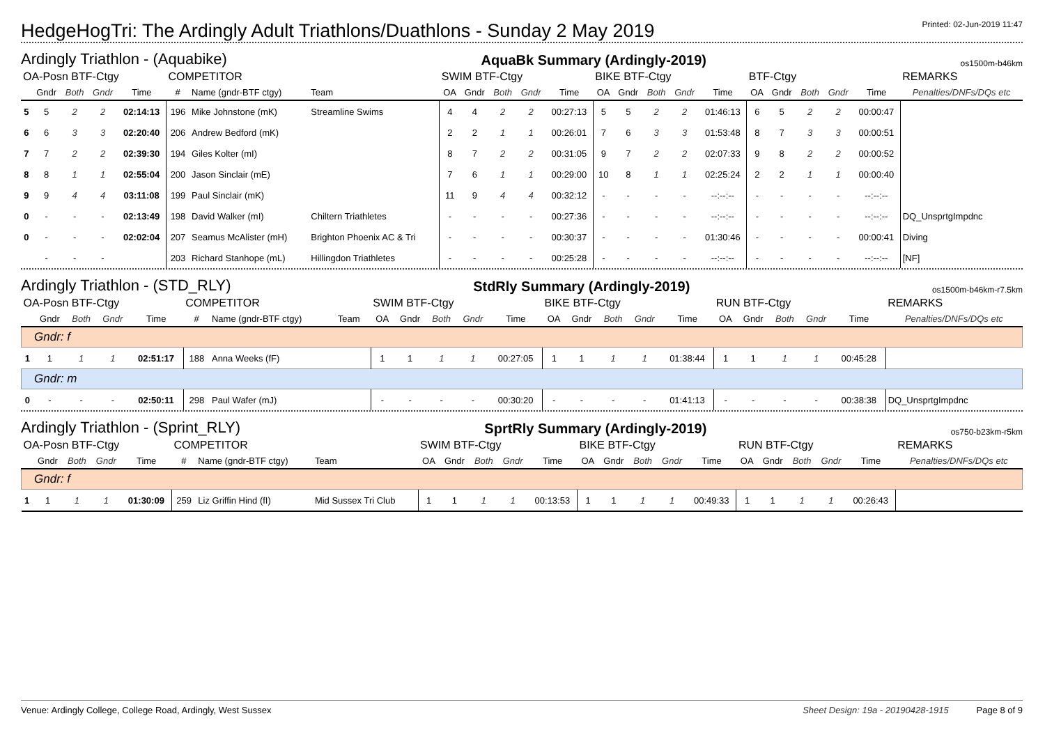HedgeHogTri: The Ardingly Adult Triathlons/Duathlons - Sunday 2 May 2019
Printed: 02-Jun-2019 11:47
Ardingly Triathlon - (Aquabike) AquaBk Summary (Ardingly-2019) os1500m-b46km
| OA-Posn BTF-Ctgy | | | | | COMPETITOR | | | SWIM BTF-Ctgy | | | | | BIKE BTF-Ctgy | | | | | BTF-Ctgy | | | | | REMARKS |
| --- | --- | --- | --- | --- | --- | --- | --- | --- | --- | --- | --- | --- | --- | --- | --- | --- | --- | --- | --- | --- | --- | --- | --- |
| | Gndr | Both | Gndr | Time | # | Name (gndr-BTF ctgy) | Team | OA | Gndr | Both | Gndr | Time | OA | Gndr | Both | Gndr | Time | OA | Gndr | Both | Gndr | Time | Penalties/DNFs/DQs etc |
| 5 | 5 | 2 | 2 | 02:14:13 | 196 | Mike Johnstone (mK) | Streamline Swims | 4 | 4 | 2 | 2 | 00:27:13 | 5 | 5 | 2 | 2 | 01:46:13 | 6 | 5 | 2 | 2 | 00:00:47 | |
| 6 | 6 | 3 | 3 | 02:20:40 | 206 | Andrew Bedford (mK) | | 2 | 2 | 1 | 1 | 00:26:01 | 7 | 6 | 3 | 3 | 01:53:48 | 8 | 7 | 3 | 3 | 00:00:51 | |
| 7 | 7 | 2 | 2 | 02:39:30 | 194 | Giles Kolter (mI) | | 8 | 7 | 2 | 2 | 00:31:05 | 9 | 7 | 2 | 2 | 02:07:33 | 9 | 8 | 2 | 2 | 00:00:52 | |
| 8 | 8 | 1 | 1 | 02:55:04 | 200 | Jason Sinclair (mE) | | 7 | 6 | 1 | 1 | 00:29:00 | 10 | 8 | 1 | 1 | 02:25:24 | 2 | 2 | 1 | 1 | 00:00:40 | |
| 9 | 9 | 4 | 4 | 03:11:08 | 199 | Paul Sinclair (mK) | | 11 | 9 | 4 | 4 | 00:32:12 | - | - | - | - | --:--:-- | - | - | - | - | --:--:-- | |
| 0 | - | - | - | 02:13:49 | 198 | David Walker (mI) | Chiltern Triathletes | - | - | - | - | 00:27:36 | - | - | - | - | --:--:-- | - | - | - | - | --:--:-- | DQ_UnsprtgImpdnc |
| 0 | - | - | - | 02:02:04 | 207 | Seamus McAlister (mH) | Brighton Phoenix AC & Tri | - | - | - | - | 00:30:37 | - | - | - | - | 01:30:46 | - | - | - | - | 00:00:41 | Diving |
| | - | - | - | | 203 | Richard Stanhope (mL) | Hillingdon Triathletes | - | - | - | - | 00:25:28 | - | - | - | - | --:--:-- | - | - | - | - | --:--:-- | [NF] |
Ardingly Triathlon - (STD_RLY) StdRly Summary (Ardingly-2019) os1500m-b46km-r7.5km
| OA-Posn BTF-Ctgy | | | | | COMPETITOR | | | SWIM BTF-Ctgy | | | | | BIKE BTF-Ctgy | | | | | RUN BTF-Ctgy | | | | | REMARKS |
| --- | --- | --- | --- | --- | --- | --- | --- | --- | --- | --- | --- | --- | --- | --- | --- | --- | --- | --- | --- | --- | --- | --- | --- |
| | Gndr | Both | Gndr | Time | # | Name (gndr-BTF ctgy) | Team | OA | Gndr | Both | Gndr | Time | OA | Gndr | Both | Gndr | Time | OA | Gndr | Both | Gndr | Time | Penalties/DNFs/DQs etc |
| Gndr: f | | | | | | | | | | | | | | | | | | | | | | | |
| 1 | 1 | 1 | 1 | 02:51:17 | 188 | Anna Weeks (fF) | | 1 | 1 | 1 | 1 | 00:27:05 | 1 | 1 | 1 | 1 | 01:38:44 | 1 | 1 | 1 | 1 | 00:45:28 | |
| Gndr: m | | | | | | | | | | | | | | | | | | | | | | | |
| 0 | - | - | - | 02:50:11 | 298 | Paul Wafer (mJ) | | - | - | - | - | 00:30:20 | - | - | - | - | 01:41:13 | - | - | - | - | 00:38:38 | DQ_UnsprtgImpdnc |
Ardingly Triathlon - (Sprint_RLY) SprtRly Summary (Ardingly-2019) os750-b23km-r5km
| OA-Posn BTF-Ctgy | | | | | COMPETITOR | | | SWIM BTF-Ctgy | | | | | BIKE BTF-Ctgy | | | | | RUN BTF-Ctgy | | | | | REMARKS |
| --- | --- | --- | --- | --- | --- | --- | --- | --- | --- | --- | --- | --- | --- | --- | --- | --- | --- | --- | --- | --- | --- | --- | --- |
| | Gndr | Both | Gndr | Time | # | Name (gndr-BTF ctgy) | Team | OA | Gndr | Both | Gndr | Time | OA | Gndr | Both | Gndr | Time | OA | Gndr | Both | Gndr | Time | Penalties/DNFs/DQs etc |
| Gndr: f | | | | | | | | | | | | | | | | | | | | | | | |
| 1 | 1 | 1 | 1 | 01:30:09 | 259 | Liz Griffin Hind (fI) | Mid Sussex Tri Club | 1 | 1 | 1 | 1 | 00:13:53 | 1 | 1 | 1 | 1 | 00:49:33 | 1 | 1 | 1 | 1 | 00:26:43 | |
Venue: Ardingly College, College Road, Ardingly, West Sussex Sheet Design: 19a - 20190428-1915 Page 8 of 9